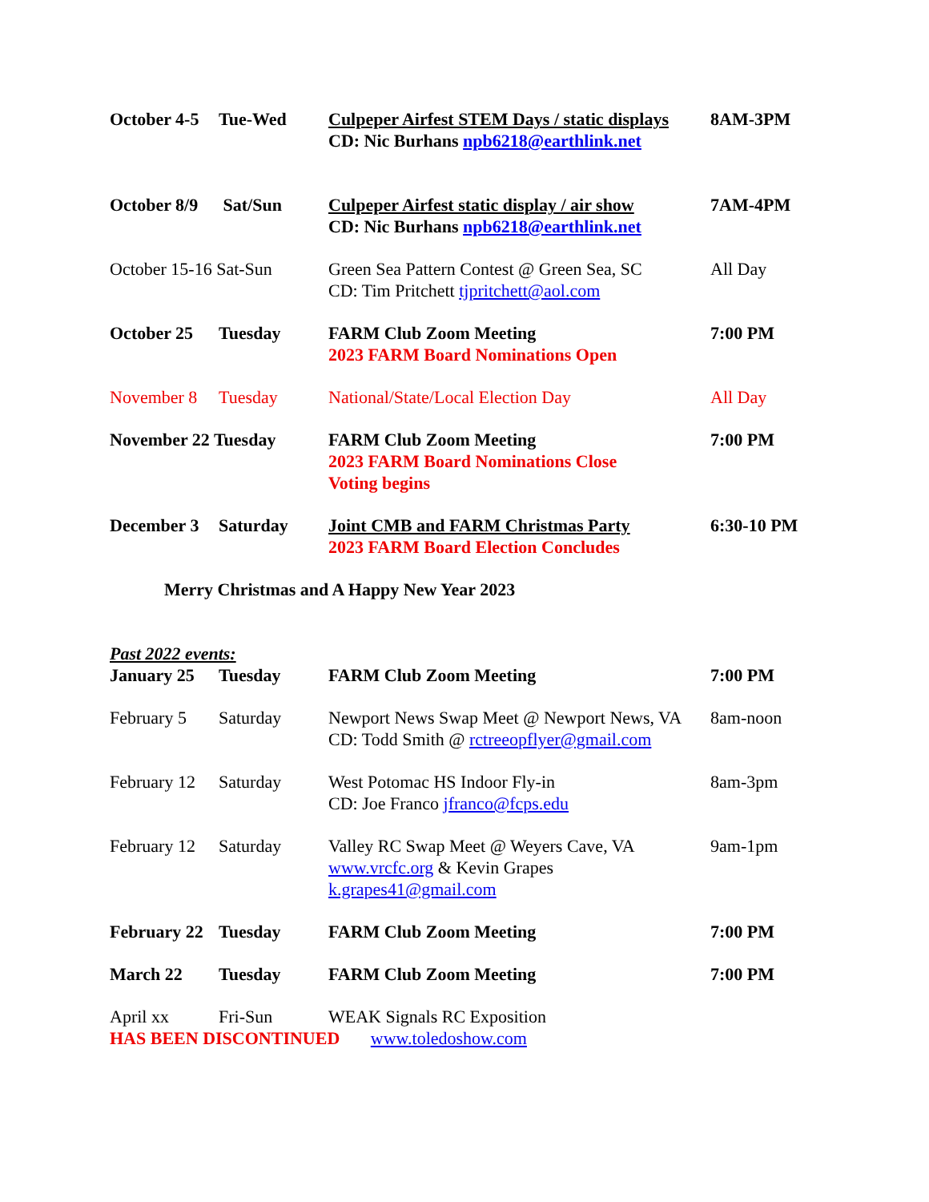| October 4-5 | Tue-Wed | Culpeper Airfest STEM Days / static displays CD: Nic Burhans npb6218@earthlink.net | 8AM-3PM |
| October 8/9 | Sat/Sun | Culpeper Airfest static display / air show CD: Nic Burhans npb6218@earthlink.net | 7AM-4PM |
| October 15-16 Sat-Sun | | Green Sea Pattern Contest @ Green Sea, SC CD: Tim Pritchett tjpritchett@aol.com | All Day |
| October 25 | Tuesday | FARM Club Zoom Meeting 2023 FARM Board Nominations Open | 7:00 PM |
| November 8 | Tuesday | National/State/Local Election Day | All Day |
| November 22 Tuesday | | FARM Club Zoom Meeting 2023 FARM Board Nominations Close Voting begins | 7:00 PM |
| December 3 | Saturday | Joint CMB and FARM Christmas Party 2023 FARM Board Election Concludes | 6:30-10 PM |
| Merry Christmas and A Happy New Year 2023 | | | |
| Past 2022 events: | | | |
| January 25 | Tuesday | FARM Club Zoom Meeting | 7:00 PM |
| February 5 | Saturday | Newport News Swap Meet @ Newport News, VA CD: Todd Smith @ rctreeopflyer@gmail.com | 8am-noon |
| February 12 | Saturday | West Potomac HS Indoor Fly-in CD: Joe Franco jfranco@fcps.edu | 8am-3pm |
| February 12 | Saturday | Valley RC Swap Meet @ Weyers Cave, VA www.vrcfc.org & Kevin Grapes k.grapes41@gmail.com | 9am-1pm |
| February 22 | Tuesday | FARM Club Zoom Meeting | 7:00 PM |
| March 22 | Tuesday | FARM Club Zoom Meeting | 7:00 PM |
| April xx | Fri-Sun | WEAK Signals RC Exposition | |
| HAS BEEN DISCONTINUED www.toledoshow.com | | | |